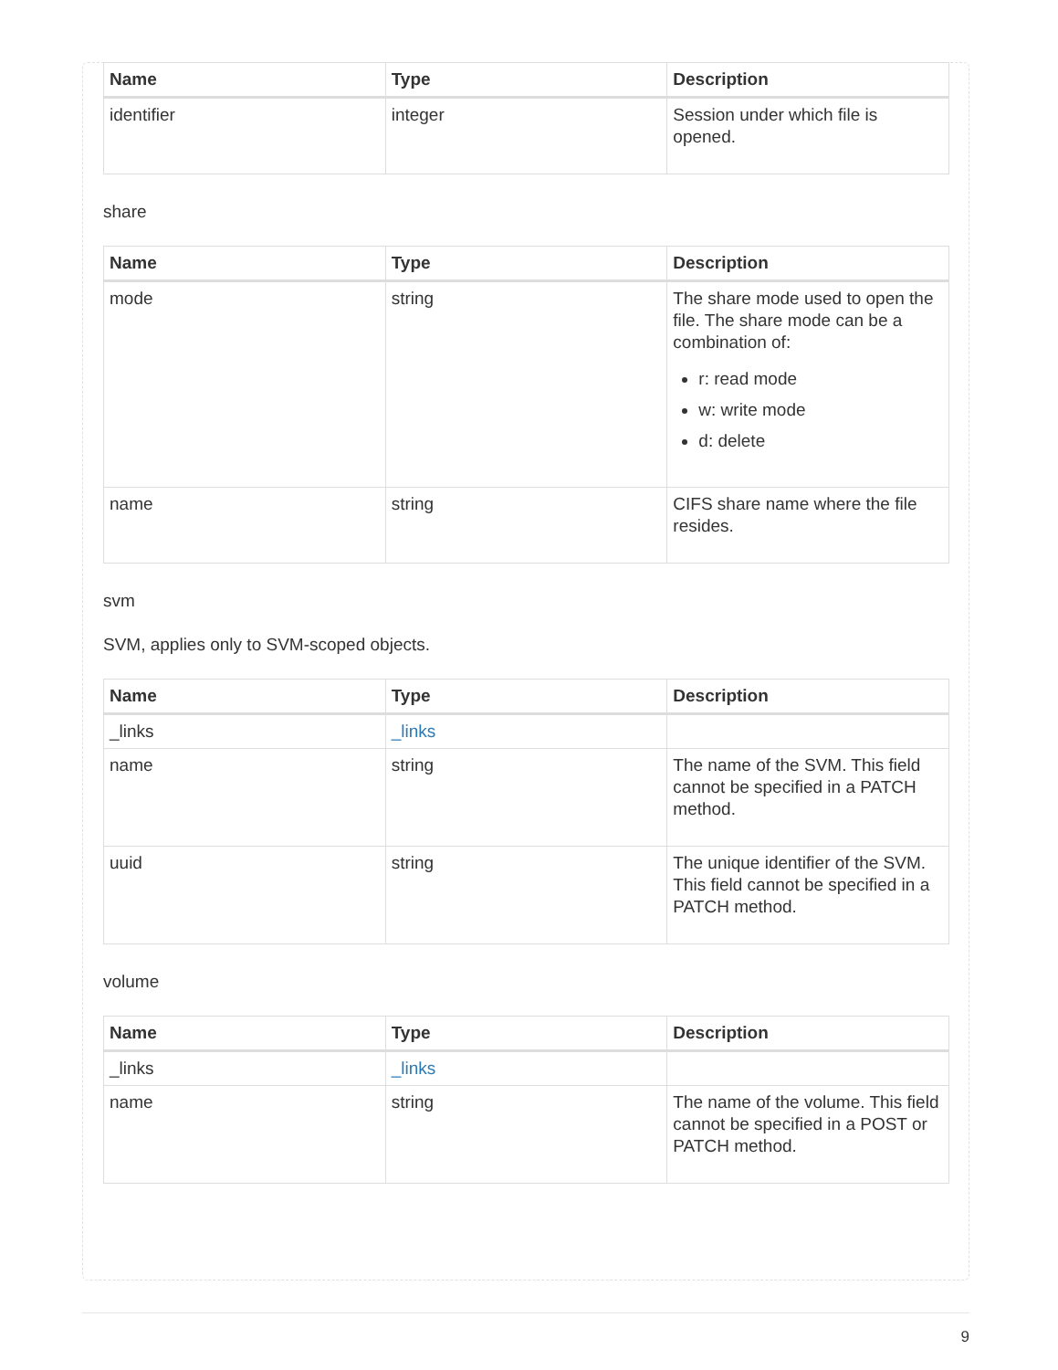| Name | Type | Description |
| --- | --- | --- |
| identifier | integer | Session under which file is opened. |
share
| Name | Type | Description |
| --- | --- | --- |
| mode | string | The share mode used to open the file. The share mode can be a combination of: r: read mode w: write mode d: delete |
| name | string | CIFS share name where the file resides. |
svm
SVM, applies only to SVM-scoped objects.
| Name | Type | Description |
| --- | --- | --- |
| _links | _links | |
| name | string | The name of the SVM. This field cannot be specified in a PATCH method. |
| uuid | string | The unique identifier of the SVM. This field cannot be specified in a PATCH method. |
volume
| Name | Type | Description |
| --- | --- | --- |
| _links | _links | |
| name | string | The name of the volume. This field cannot be specified in a POST or PATCH method. |
9